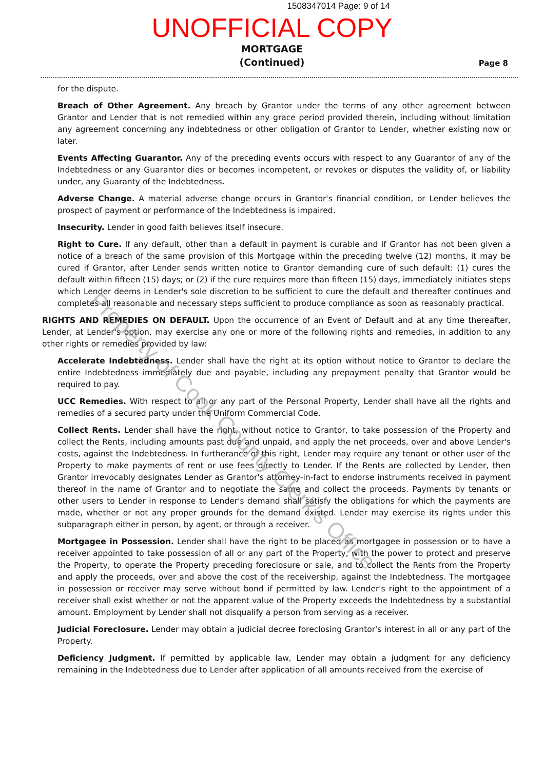1508347014 Page: 9 of 14
UNOFFICIAL COPY
MORTGAGE
(Continued)
Page 8
for the dispute.
Breach of Other Agreement. Any breach by Grantor under the terms of any other agreement between Grantor and Lender that is not remedied within any grace period provided therein, including without limitation any agreement concerning any indebtedness or other obligation of Grantor to Lender, whether existing now or later.
Events Affecting Guarantor. Any of the preceding events occurs with respect to any Guarantor of any of the Indebtedness or any Guarantor dies or becomes incompetent, or revokes or disputes the validity of, or liability under, any Guaranty of the Indebtedness.
Adverse Change. A material adverse change occurs in Grantor's financial condition, or Lender believes the prospect of payment or performance of the Indebtedness is impaired.
Insecurity. Lender in good faith believes itself insecure.
Right to Cure. If any default, other than a default in payment is curable and if Grantor has not been given a notice of a breach of the same provision of this Mortgage within the preceding twelve (12) months, it may be cured if Grantor, after Lender sends written notice to Grantor demanding cure of such default: (1) cures the default within fifteen (15) days; or (2) if the cure requires more than fifteen (15) days, immediately initiates steps which Lender deems in Lender's sole discretion to be sufficient to cure the default and thereafter continues and completes all reasonable and necessary steps sufficient to produce compliance as soon as reasonably practical.
RIGHTS AND REMEDIES ON DEFAULT. Upon the occurrence of an Event of Default and at any time thereafter, Lender, at Lender's option, may exercise any one or more of the following rights and remedies, in addition to any other rights or remedies provided by law:
Accelerate Indebtedness. Lender shall have the right at its option without notice to Grantor to declare the entire Indebtedness immediately due and payable, including any prepayment penalty that Grantor would be required to pay.
UCC Remedies. With respect to all or any part of the Personal Property, Lender shall have all the rights and remedies of a secured party under the Uniform Commercial Code.
Collect Rents. Lender shall have the right, without notice to Grantor, to take possession of the Property and collect the Rents, including amounts past due and unpaid, and apply the net proceeds, over and above Lender's costs, against the Indebtedness. In furtherance of this right, Lender may require any tenant or other user of the Property to make payments of rent or use fees directly to Lender. If the Rents are collected by Lender, then Grantor irrevocably designates Lender as Grantor's attorney-in-fact to endorse instruments received in payment thereof in the name of Grantor and to negotiate the same and collect the proceeds. Payments by tenants or other users to Lender in response to Lender's demand shall satisfy the obligations for which the payments are made, whether or not any proper grounds for the demand existed. Lender may exercise its rights under this subparagraph either in person, by agent, or through a receiver.
Mortgagee in Possession. Lender shall have the right to be placed as mortgagee in possession or to have a receiver appointed to take possession of all or any part of the Property, with the power to protect and preserve the Property, to operate the Property preceding foreclosure or sale, and to collect the Rents from the Property and apply the proceeds, over and above the cost of the receivership, against the Indebtedness. The mortgagee in possession or receiver may serve without bond if permitted by law. Lender's right to the appointment of a receiver shall exist whether or not the apparent value of the Property exceeds the Indebtedness by a substantial amount. Employment by Lender shall not disqualify a person from serving as a receiver.
Judicial Foreclosure. Lender may obtain a judicial decree foreclosing Grantor's interest in all or any part of the Property.
Deficiency Judgment. If permitted by applicable law, Lender may obtain a judgment for any deficiency remaining in the Indebtedness due to Lender after application of all amounts received from the exercise of
Property of Cook County Clerk's Office